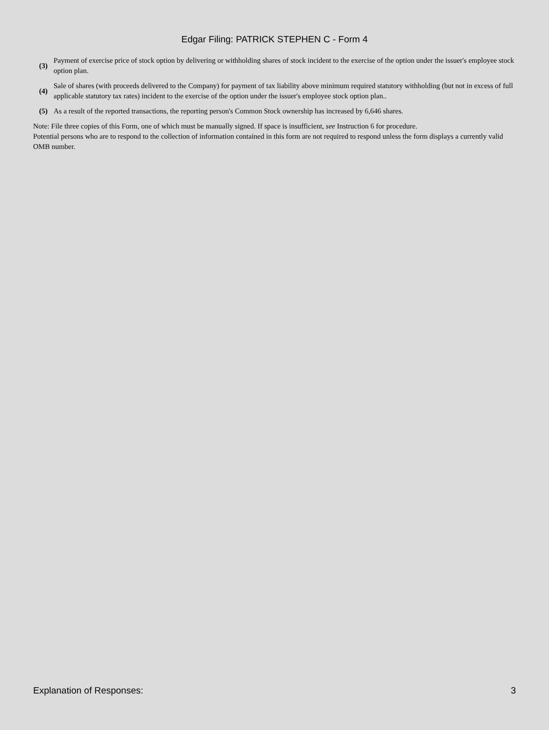Edgar Filing: PATRICK STEPHEN C - Form 4
| (3) | Payment of exercise price of stock option by delivering or withholding shares of stock incident to the exercise of the option under the issuer's employee stock option plan. |
| (4) | Sale of shares (with proceeds delivered to the Company) for payment of tax liability above minimum required statutory withholding (but not in excess of full applicable statutory tax rates) incident to the exercise of the option under the issuer's employee stock option plan.. |
| (5) | As a result of the reported transactions, the reporting person's Common Stock ownership has increased by 6,646 shares. |
Note: File three copies of this Form, one of which must be manually signed. If space is insufficient, see Instruction 6 for procedure.
Potential persons who are to respond to the collection of information contained in this form are not required to respond unless the form displays a currently valid OMB number.
Explanation of Responses: 3